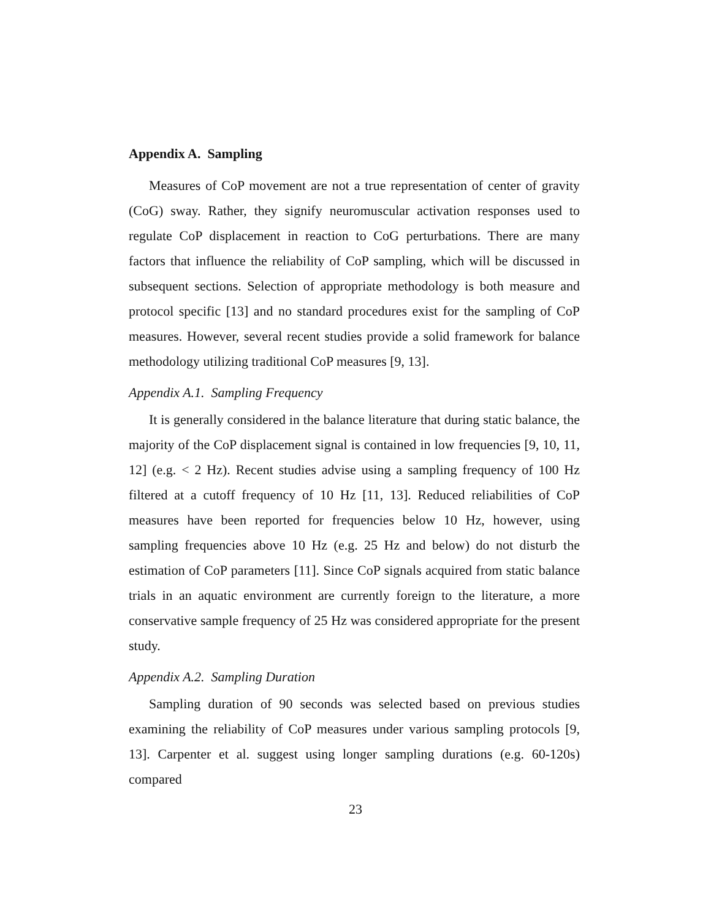Appendix A. Sampling
Measures of CoP movement are not a true representation of center of gravity (CoG) sway. Rather, they signify neuromuscular activation responses used to regulate CoP displacement in reaction to CoG perturbations. There are many factors that influence the reliability of CoP sampling, which will be discussed in subsequent sections. Selection of appropriate methodology is both measure and protocol specific [13] and no standard procedures exist for the sampling of CoP measures. However, several recent studies provide a solid framework for balance methodology utilizing traditional CoP measures [9, 13].
Appendix A.1. Sampling Frequency
It is generally considered in the balance literature that during static balance, the majority of the CoP displacement signal is contained in low frequencies [9, 10, 11, 12] (e.g. < 2 Hz). Recent studies advise using a sampling frequency of 100 Hz filtered at a cutoff frequency of 10 Hz [11, 13]. Reduced reliabilities of CoP measures have been reported for frequencies below 10 Hz, however, using sampling frequencies above 10 Hz (e.g. 25 Hz and below) do not disturb the estimation of CoP parameters [11]. Since CoP signals acquired from static balance trials in an aquatic environment are currently foreign to the literature, a more conservative sample frequency of 25 Hz was considered appropriate for the present study.
Appendix A.2. Sampling Duration
Sampling duration of 90 seconds was selected based on previous studies examining the reliability of CoP measures under various sampling protocols [9, 13]. Carpenter et al. suggest using longer sampling durations (e.g. 60-120s) compared
23